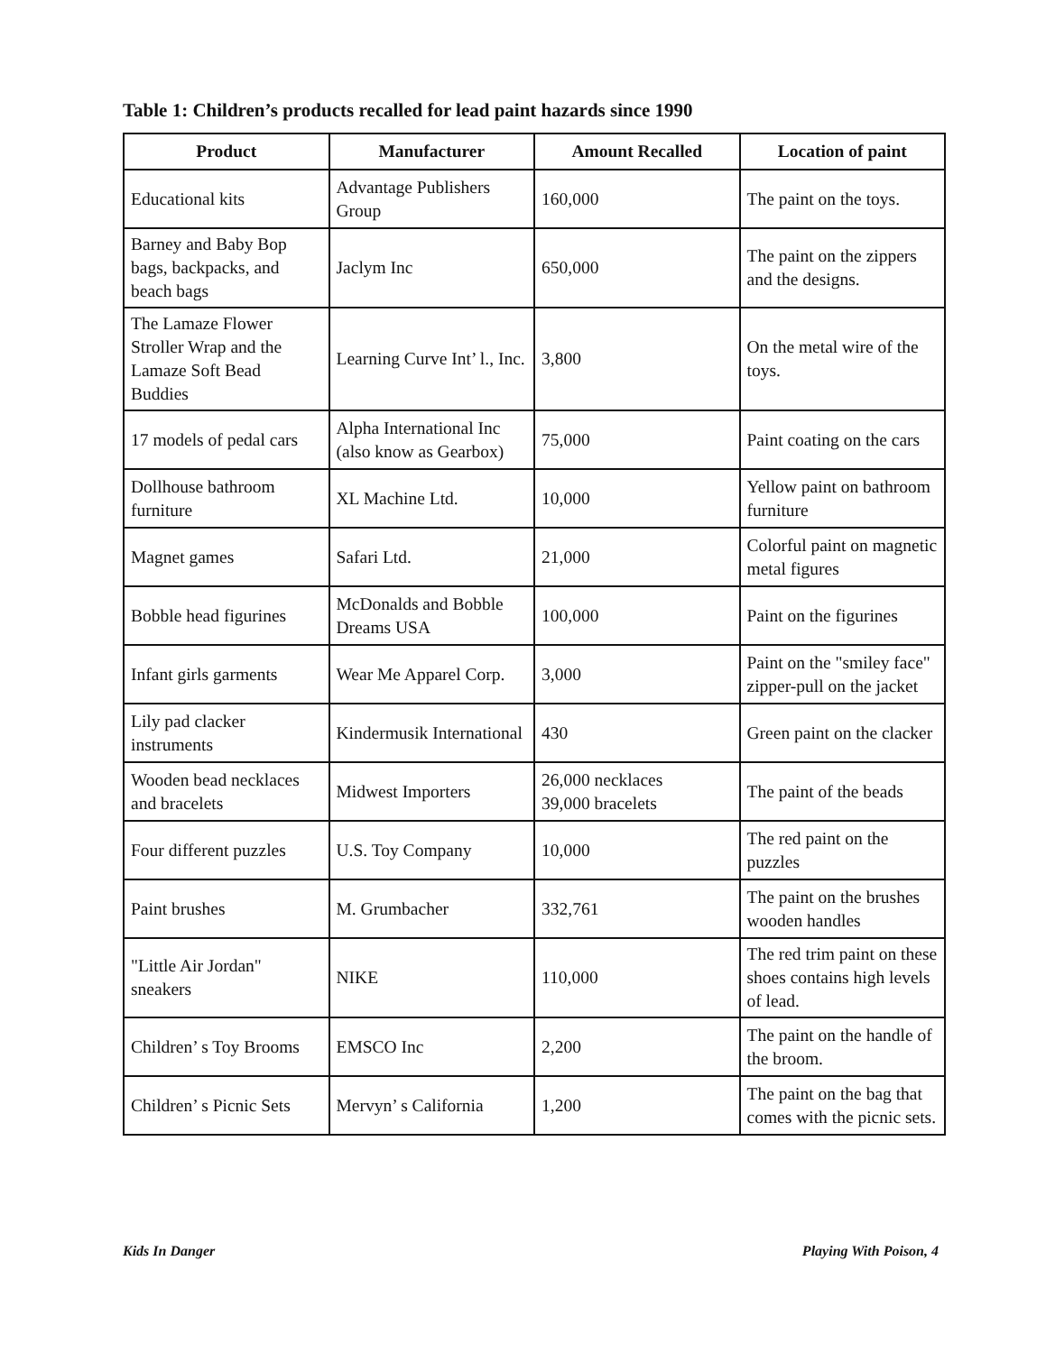Table 1: Children’s products recalled for lead paint hazards since 1990
| Product | Manufacturer | Amount Recalled | Location of paint |
| --- | --- | --- | --- |
| Educational kits | Advantage Publishers Group | 160,000 | The paint on the toys. |
| Barney and Baby Bop bags, backpacks, and beach bags | Jaclym Inc | 650,000 | The paint on the zippers and the designs. |
| The Lamaze Flower Stroller Wrap and the Lamaze Soft Bead Buddies | Learning Curve Int’ l., Inc. | 3,800 | On the metal wire of the toys. |
| 17 models of pedal cars | Alpha International Inc (also know as Gearbox) | 75,000 | Paint coating on the cars |
| Dollhouse bathroom furniture | XL Machine Ltd. | 10,000 | Yellow paint on bathroom furniture |
| Magnet games | Safari Ltd. | 21,000 | Colorful paint on magnetic metal figures |
| Bobble head figurines | McDonalds and Bobble Dreams USA | 100,000 | Paint on the figurines |
| Infant girls garments | Wear Me Apparel Corp. | 3,000 | Paint on the "smiley face" zipper-pull on the jacket |
| Lily pad clacker instruments | Kindermusik International | 430 | Green paint on the clacker |
| Wooden bead necklaces and bracelets | Midwest Importers | 26,000 necklaces 39,000 bracelets | The paint of the beads |
| Four different puzzles | U.S. Toy Company | 10,000 | The red paint on the puzzles |
| Paint brushes | M. Grumbacher | 332,761 | The paint on the brushes wooden handles |
| "Little Air Jordan" sneakers | NIKE | 110,000 | The red trim paint on these shoes contains high levels of lead. |
| Children’ s Toy Brooms | EMSCO Inc | 2,200 | The paint on the handle of the broom. |
| Children’ s Picnic Sets | Mervyn’ s California | 1,200 | The paint on the bag that comes with the picnic sets. |
Kids In Danger Playing With Poison, 4